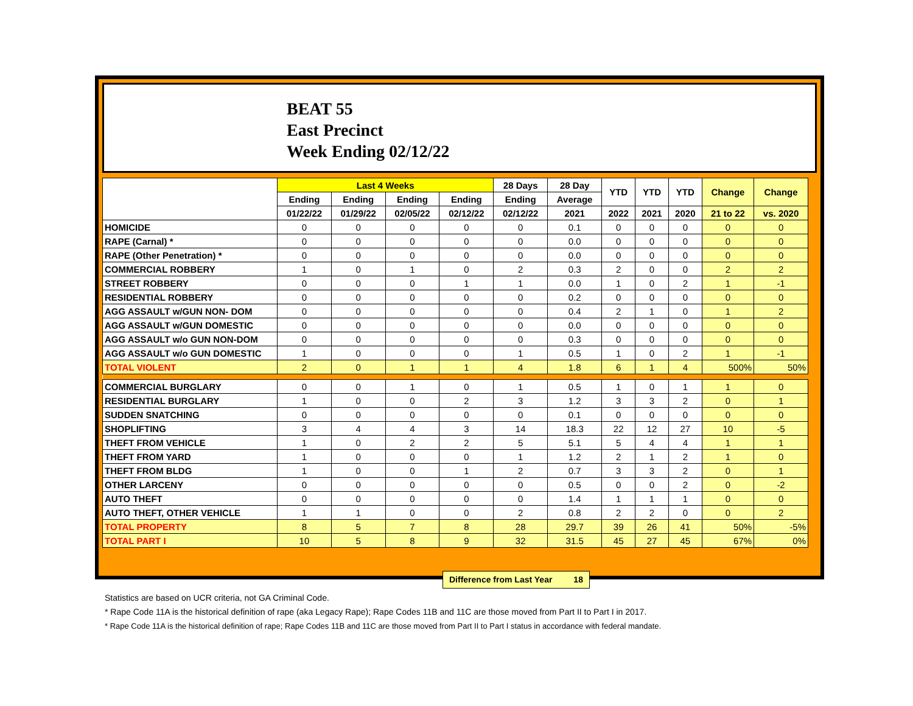BEAT 55
East Precinct
Week Ending 02/12/22
| | Last 4 Weeks | | | | 28 Days | 28 Day | YTD | YTD | YTD | Change | Change |
| --- | --- | --- | --- | --- | --- | --- | --- | --- | --- | --- | --- |
| | Ending | Ending | Ending | Ending | Ending | Average | | | | | |
| | 01/22/22 | 01/29/22 | 02/05/22 | 02/12/22 | 02/12/22 | 2021 | 2022 | 2021 | 2020 | 21 to 22 | vs. 2020 |
| HOMICIDE | 0 | 0 | 0 | 0 | 0 | 0.1 | 0 | 0 | 0 | 0 | 0 |
| RAPE (Carnal) * | 0 | 0 | 0 | 0 | 0 | 0.0 | 0 | 0 | 0 | 0 | 0 |
| RAPE (Other Penetration) * | 0 | 0 | 0 | 0 | 0 | 0.0 | 0 | 0 | 0 | 0 | 0 |
| COMMERCIAL ROBBERY | 1 | 0 | 1 | 0 | 2 | 0.3 | 2 | 0 | 0 | 2 | 2 |
| STREET ROBBERY | 0 | 0 | 0 | 1 | 1 | 0.0 | 1 | 0 | 2 | 1 | -1 |
| RESIDENTIAL ROBBERY | 0 | 0 | 0 | 0 | 0 | 0.2 | 0 | 0 | 0 | 0 | 0 |
| AGG ASSAULT w/GUN NON- DOM | 0 | 0 | 0 | 0 | 0 | 0.4 | 2 | 1 | 0 | 1 | 2 |
| AGG ASSAULT w/GUN DOMESTIC | 0 | 0 | 0 | 0 | 0 | 0.0 | 0 | 0 | 0 | 0 | 0 |
| AGG ASSAULT w/o GUN NON-DOM | 0 | 0 | 0 | 0 | 0 | 0.3 | 0 | 0 | 0 | 0 | 0 |
| AGG ASSAULT w/o GUN DOMESTIC | 1 | 0 | 0 | 0 | 1 | 0.5 | 1 | 0 | 2 | 1 | -1 |
| TOTAL VIOLENT | 2 | 0 | 1 | 1 | 4 | 1.8 | 6 | 1 | 4 | 500% | 50% |
| COMMERCIAL BURGLARY | 0 | 0 | 1 | 0 | 1 | 0.5 | 1 | 0 | 1 | 1 | 0 |
| RESIDENTIAL BURGLARY | 1 | 0 | 0 | 2 | 3 | 1.2 | 3 | 3 | 2 | 0 | 1 |
| SUDDEN SNATCHING | 0 | 0 | 0 | 0 | 0 | 0.1 | 0 | 0 | 0 | 0 | 0 |
| SHOPLIFTING | 3 | 4 | 4 | 3 | 14 | 18.3 | 22 | 12 | 27 | 10 | -5 |
| THEFT FROM VEHICLE | 1 | 0 | 2 | 2 | 5 | 5.1 | 5 | 4 | 4 | 1 | 1 |
| THEFT FROM YARD | 1 | 0 | 0 | 0 | 1 | 1.2 | 2 | 1 | 2 | 1 | 0 |
| THEFT FROM BLDG | 1 | 0 | 0 | 1 | 2 | 0.7 | 3 | 3 | 2 | 0 | 1 |
| OTHER LARCENY | 0 | 0 | 0 | 0 | 0 | 0.5 | 0 | 0 | 2 | 0 | -2 |
| AUTO THEFT | 0 | 0 | 0 | 0 | 0 | 1.4 | 1 | 1 | 1 | 0 | 0 |
| AUTO THEFT, OTHER VEHICLE | 1 | 1 | 0 | 0 | 2 | 0.8 | 2 | 2 | 0 | 0 | 2 |
| TOTAL PROPERTY | 8 | 5 | 7 | 8 | 28 | 29.7 | 39 | 26 | 41 | 50% | -5% |
| TOTAL PART I | 10 | 5 | 8 | 9 | 32 | 31.5 | 45 | 27 | 45 | 67% | 0% |
Difference from Last Year 18
Statistics are based on UCR criteria, not GA Criminal Code.
* Rape Code 11A is the historical definition of rape (aka Legacy Rape); Rape Codes 11B and 11C are those moved from Part II to Part I in 2017.
* Rape Code 11A is the historical definition of rape; Rape Codes 11B and 11C are those moved from Part II to Part I status in accordance with federal mandate.